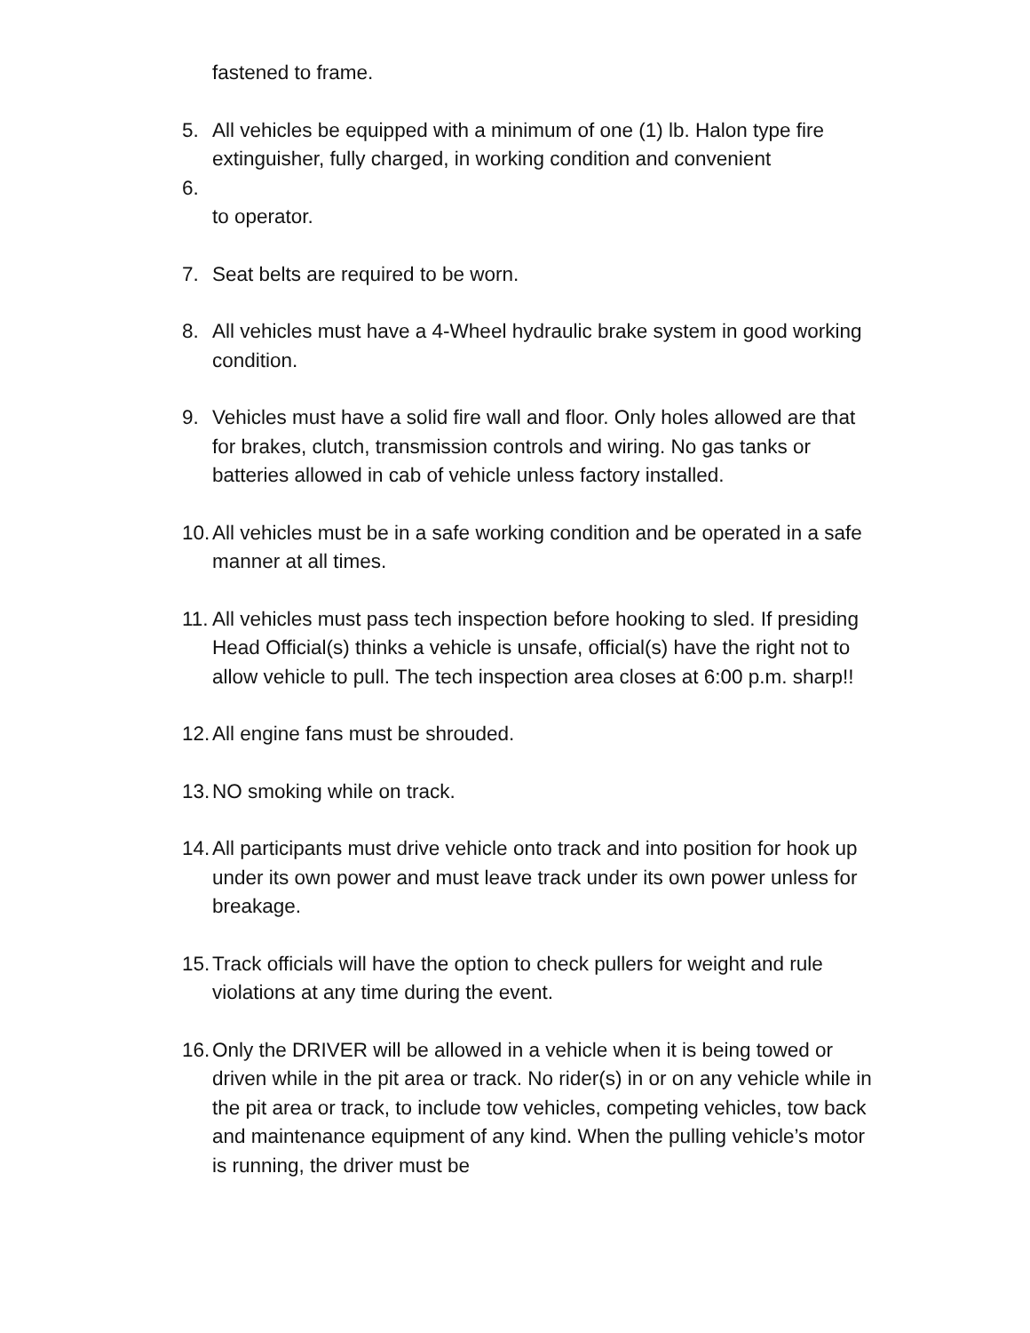fastened to frame.
5. All vehicles be equipped with a minimum of one (1) lb. Halon type fire extinguisher, fully charged, in working condition and convenient
6.
to operator.
7. Seat belts are required to be worn.
8. All vehicles must have a 4-Wheel hydraulic brake system in good working condition.
9. Vehicles must have a solid fire wall and floor. Only holes allowed are that for brakes, clutch, transmission controls and wiring. No gas tanks or batteries allowed in cab of vehicle unless factory installed.
10.
All vehicles must be in a safe working condition and be operated in a safe manner at all times.
11.
All vehicles must pass tech inspection before hooking to sled. If presiding Head Official(s) thinks a vehicle is unsafe, official(s) have the right not to allow vehicle to pull. The tech inspection area closes at 6:00 p.m. sharp!!
12.
All engine fans must be shrouded.
13.
NO smoking while on track.
14.
All participants must drive vehicle onto track and into position for hook up under its own power and must leave track under its own power unless for breakage.
15.
Track officials will have the option to check pullers for weight and rule violations at any time during the event.
16.
Only the DRIVER will be allowed in a vehicle when it is being towed or driven while in the pit area or track. No rider(s) in or on any vehicle while in the pit area or track, to include tow vehicles, competing vehicles, tow back and maintenance equipment of any kind. When the pulling vehicle’s motor is running, the driver must be